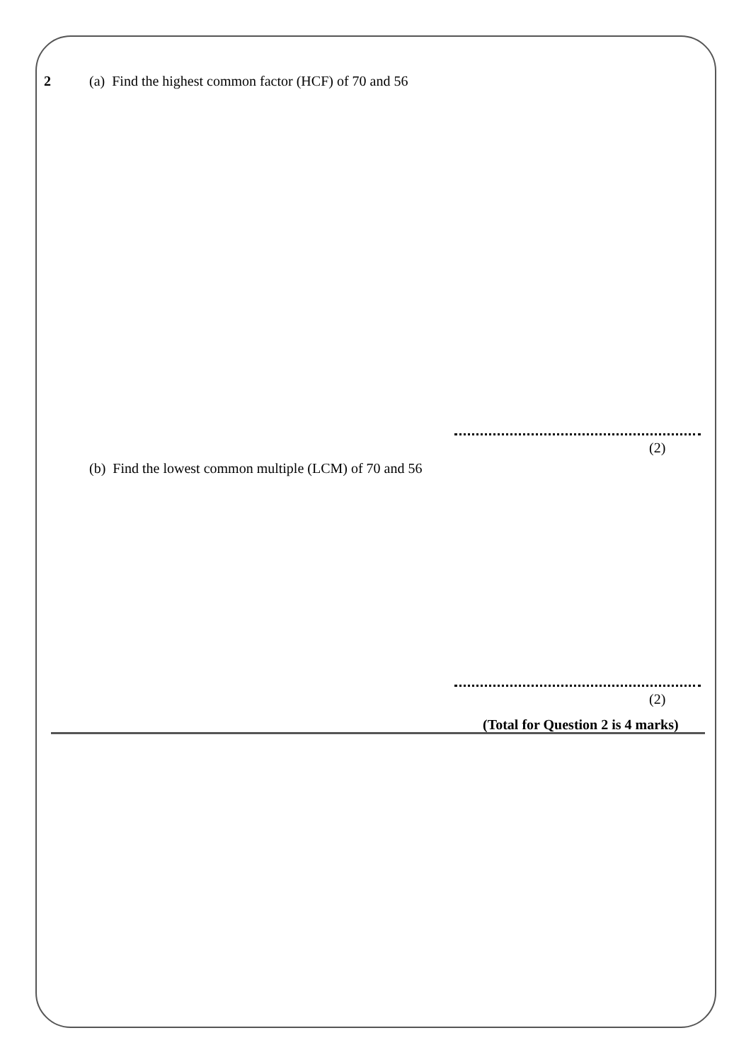2
(a) Find the highest common factor (HCF) of 70 and 56
(2)
(b) Find the lowest common multiple (LCM) of 70 and 56
(2)
(Total for Question 2 is 4 marks)